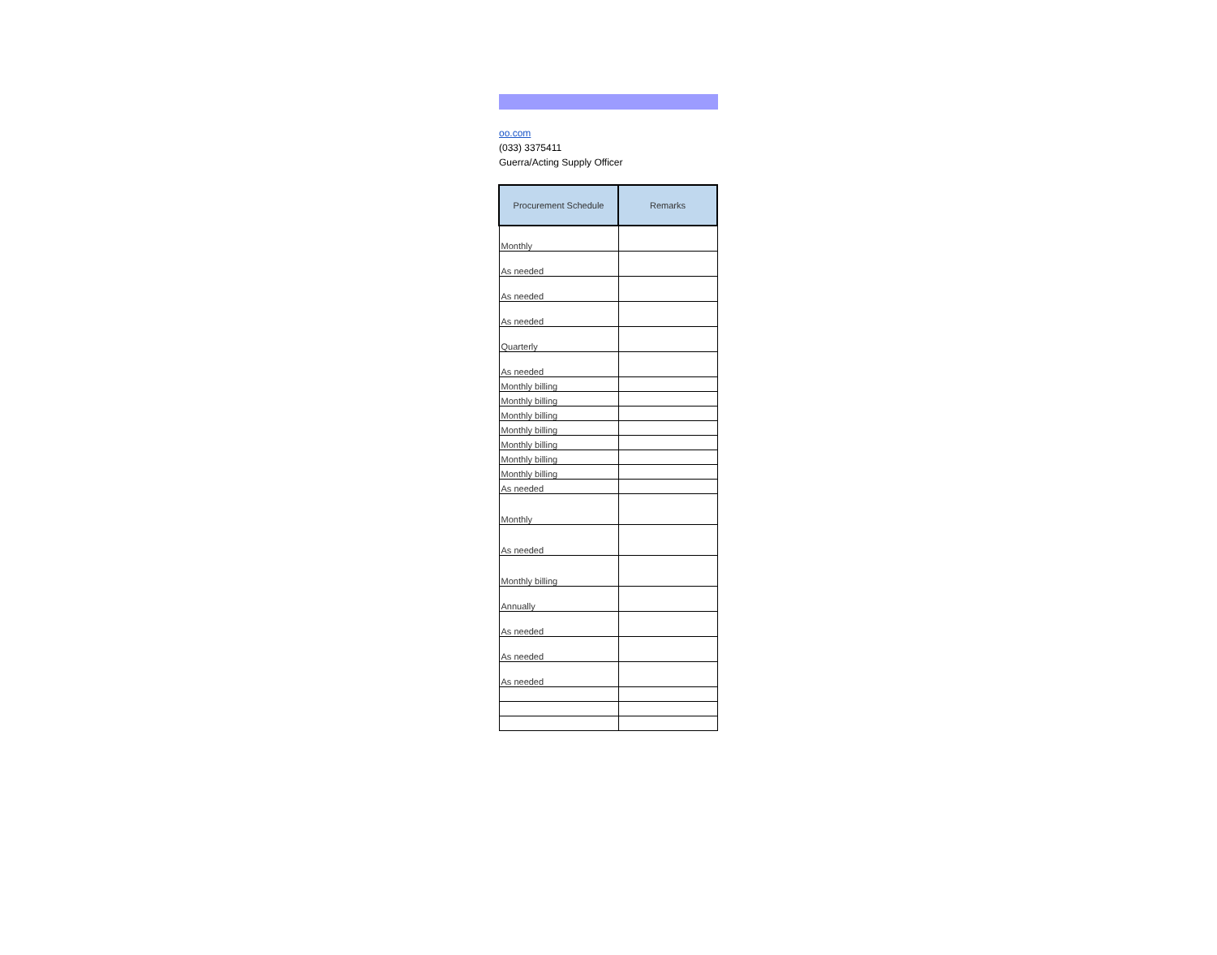oo.com
(033) 3375411
Guerra/Acting Supply Officer
| Procurement Schedule | Remarks |
| --- | --- |
| Monthly | |
| As needed | |
| As needed | |
| As needed | |
| Quarterly | |
| As needed | |
| Monthly billing | |
| Monthly billing | |
| Monthly billing | |
| Monthly billing | |
| Monthly billing | |
| Monthly billing | |
| Monthly billing | |
| As needed | |
| Monthly | |
| As needed | |
| Monthly billing | |
| Annually | |
| As needed | |
| As needed | |
| As needed | |